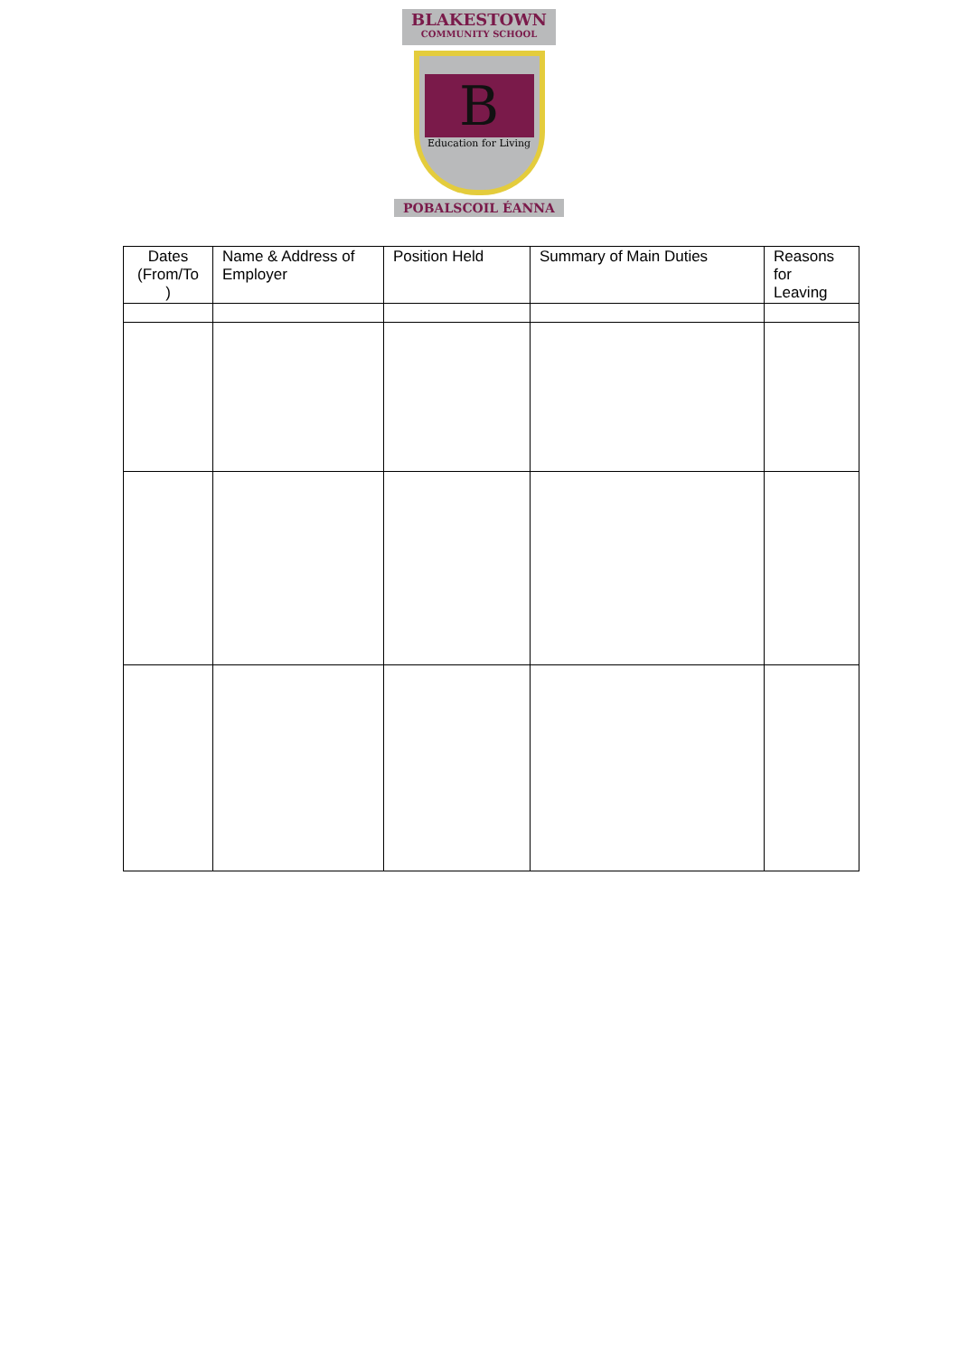BLAKESTOWN COMMUNITY SCHOOL
B
Education for Living
POBALSCOIL ÉANNA
| Dates (From/To ) | Name & Address of Employer | Position Held | Summary of Main Duties | Reasons for Leaving |
| --- | --- | --- | --- | --- |